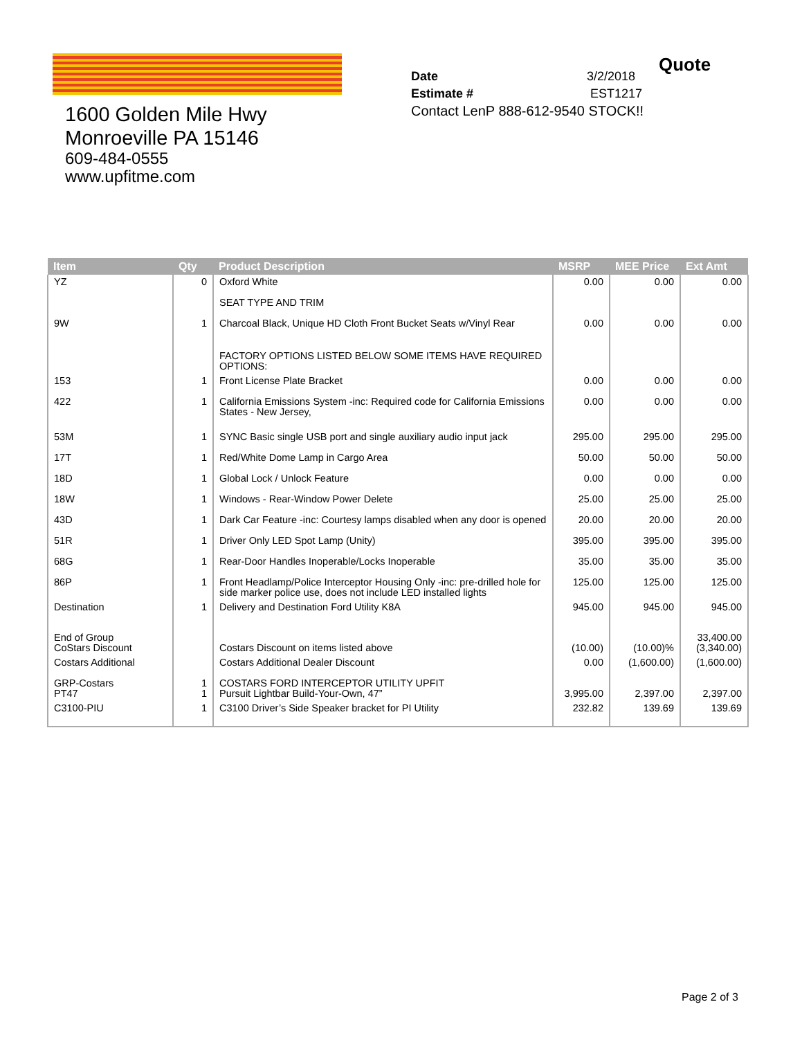1600 Golden Mile Hwy
Monroeville PA 15146
609-484-0555
www.upfitme.com
Quote
Date 3/2/2018
Estimate # EST1217
Contact LenP 888-612-9540 STOCK!!
| Item | Qty | Product Description | MSRP | MEE Price | Ext Amt |
| --- | --- | --- | --- | --- | --- |
| YZ | 0 | Oxford White | 0.00 | 0.00 | 0.00 |
| | | SEAT TYPE AND TRIM | | | |
| 9W | 1 | Charcoal Black, Unique HD Cloth Front Bucket Seats w/Vinyl Rear | 0.00 | 0.00 | 0.00 |
| | | FACTORY OPTIONS LISTED BELOW SOME ITEMS HAVE REQUIRED OPTIONS: | | | |
| 153 | 1 | Front License Plate Bracket | 0.00 | 0.00 | 0.00 |
| 422 | 1 | California Emissions System -inc: Required code for California Emissions States - New Jersey, | 0.00 | 0.00 | 0.00 |
| 53M | 1 | SYNC Basic single USB port and single auxiliary audio input jack | 295.00 | 295.00 | 295.00 |
| 17T | 1 | Red/White Dome Lamp in Cargo Area | 50.00 | 50.00 | 50.00 |
| 18D | 1 | Global Lock / Unlock Feature | 0.00 | 0.00 | 0.00 |
| 18W | 1 | Windows - Rear-Window Power Delete | 25.00 | 25.00 | 25.00 |
| 43D | 1 | Dark Car Feature -inc: Courtesy lamps disabled when any door is opened | 20.00 | 20.00 | 20.00 |
| 51R | 1 | Driver Only LED Spot Lamp (Unity) | 395.00 | 395.00 | 395.00 |
| 68G | 1 | Rear-Door Handles Inoperable/Locks Inoperable | 35.00 | 35.00 | 35.00 |
| 86P | 1 | Front Headlamp/Police Interceptor Housing Only -inc: pre-drilled hole for side marker police use, does not include LED installed lights | 125.00 | 125.00 | 125.00 |
| Destination | 1 | Delivery and Destination Ford Utility K8A | 945.00 | 945.00 | 945.00 |
| End of Group CoStars Discount | | Costars Discount on items listed above | (10.00) | (10.00)% | 33,400.00 (3,340.00) |
| Costars Additional | | Costars Additional Dealer Discount | 0.00 | (1,600.00) | (1,600.00) |
| GRP-Costars PT47 | 1 1 | COSTARS FORD INTERCEPTOR UTILITY UPFIT Pursuit Lightbar Build-Your-Own, 47” | 3,995.00 | 2,397.00 | 2,397.00 |
| C3100-PIU | 1 | C3100 Driver’s Side Speaker bracket for PI Utility | 232.82 | 139.69 | 139.69 |
Page 2 of 3